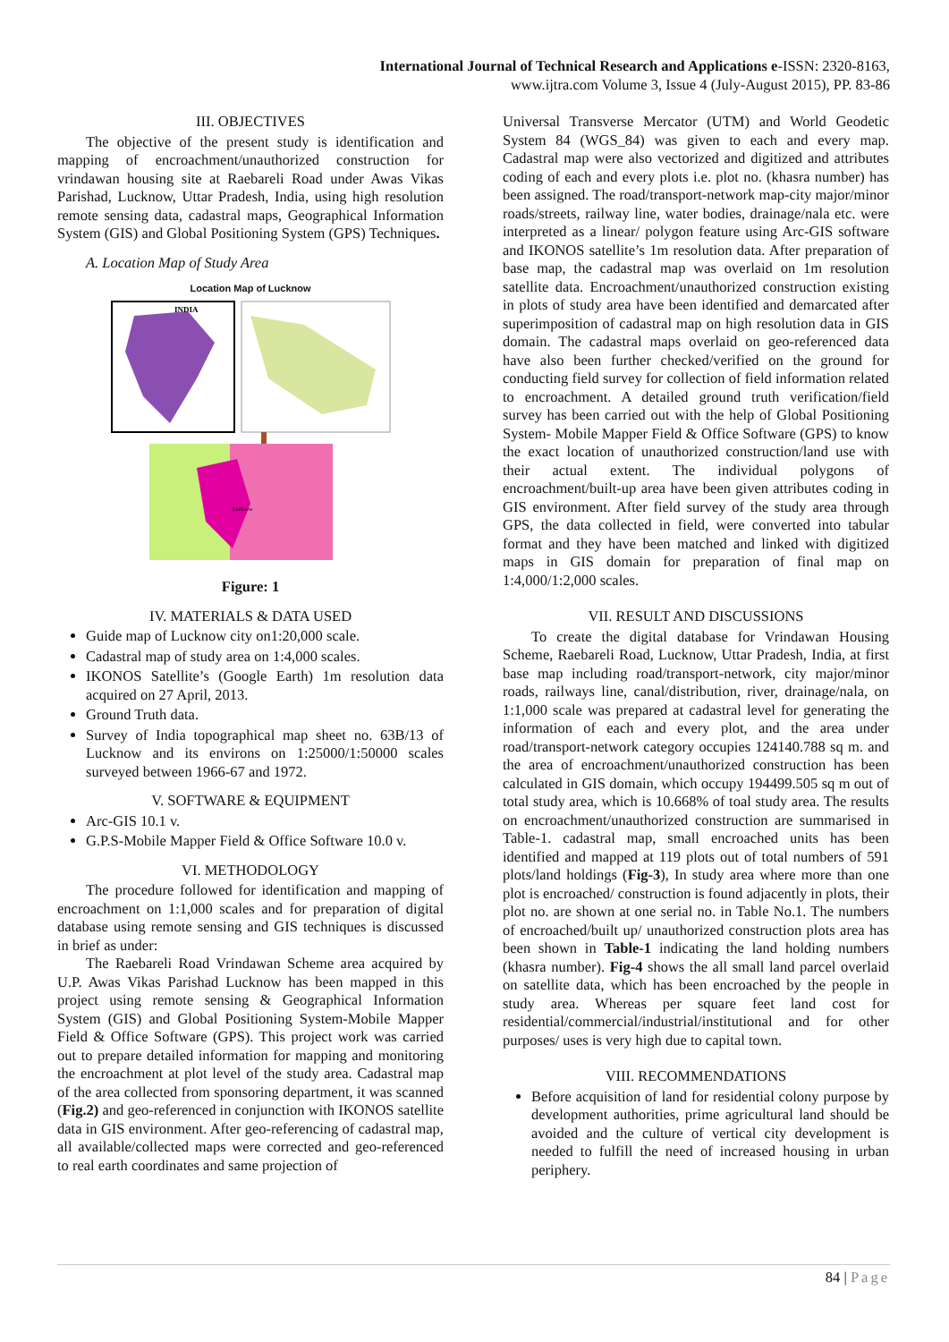International Journal of Technical Research and Applications e-ISSN: 2320-8163,
www.ijtra.com Volume 3, Issue 4 (July-August 2015), PP. 83-86
III. OBJECTIVES
The objective of the present study is identification and mapping of encroachment/unauthorized construction for vrindawan housing site at Raebareli Road under Awas Vikas Parishad, Lucknow, Uttar Pradesh, India, using high resolution remote sensing data, cadastral maps, Geographical Information System (GIS) and Global Positioning System (GPS) Techniques.
A. Location Map of Study Area
Location Map of Lucknow
INDIA
Lucknow
Figure: 1
IV. MATERIALS & DATA USED
Guide map of Lucknow city on1:20,000 scale.
Cadastral map of study area on 1:4,000 scales.
IKONOS Satellite’s (Google Earth) 1m resolution data acquired on 27 April, 2013.
Ground Truth data.
Survey of India topographical map sheet no. 63B/13 of Lucknow and its environs on 1:25000/1:50000 scales surveyed between 1966-67 and 1972.
V. SOFTWARE & EQUIPMENT
Arc-GIS 10.1 v.
G.P.S-Mobile Mapper Field & Office Software 10.0 v.
VI. METHODOLOGY
The procedure followed for identification and mapping of encroachment on 1:1,000 scales and for preparation of digital database using remote sensing and GIS techniques is discussed in brief as under:
The Raebareli Road Vrindawan Scheme area acquired by U.P. Awas Vikas Parishad Lucknow has been mapped in this project using remote sensing & Geographical Information System (GIS) and Global Positioning System-Mobile Mapper Field & Office Software (GPS). This project work was carried out to prepare detailed information for mapping and monitoring the encroachment at plot level of the study area. Cadastral map of the area collected from sponsoring department, it was scanned (Fig.2) and geo-referenced in conjunction with IKONOS satellite data in GIS environment. After geo-referencing of cadastral map, all available/collected maps were corrected and geo-referenced to real earth coordinates and same projection of
Universal Transverse Mercator (UTM) and World Geodetic System 84 (WGS_84) was given to each and every map. Cadastral map were also vectorized and digitized and attributes coding of each and every plots i.e. plot no. (khasra number) has been assigned. The road/transport-network map-city major/minor roads/streets, railway line, water bodies, drainage/nala etc. were interpreted as a linear/ polygon feature using Arc-GIS software and IKONOS satellite’s 1m resolution data. After preparation of base map, the cadastral map was overlaid on 1m resolution satellite data. Encroachment/unauthorized construction existing in plots of study area have been identified and demarcated after superimposition of cadastral map on high resolution data in GIS domain. The cadastral maps overlaid on geo-referenced data have also been further checked/verified on the ground for conducting field survey for collection of field information related to encroachment. A detailed ground truth verification/field survey has been carried out with the help of Global Positioning System- Mobile Mapper Field & Office Software (GPS) to know the exact location of unauthorized construction/land use with their actual extent. The individual polygons of encroachment/built-up area have been given attributes coding in GIS environment. After field survey of the study area through GPS, the data collected in field, were converted into tabular format and they have been matched and linked with digitized maps in GIS domain for preparation of final map on 1:4,000/1:2,000 scales.
VII. RESULT AND DISCUSSIONS
To create the digital database for Vrindawan Housing Scheme, Raebareli Road, Lucknow, Uttar Pradesh, India, at first base map including road/transport-network, city major/minor roads, railways line, canal/distribution, river, drainage/nala, on 1:1,000 scale was prepared at cadastral level for generating the information of each and every plot, and the area under road/transport-network category occupies 124140.788 sq m. and the area of encroachment/unauthorized construction has been calculated in GIS domain, which occupy 194499.505 sq m out of total study area, which is 10.668% of toal study area. The results on encroachment/unauthorized construction are summarised in Table-1. cadastral map, small encroached units has been identified and mapped at 119 plots out of total numbers of 591 plots/land holdings (Fig-3), In study area where more than one plot is encroached/ construction is found adjacently in plots, their plot no. are shown at one serial no. in Table No.1. The numbers of encroached/built up/ unauthorized construction plots area has been shown in Table-1 indicating the land holding numbers (khasra number). Fig-4 shows the all small land parcel overlaid on satellite data, which has been encroached by the people in study area. Whereas per square feet land cost for residential/commercial/industrial/institutional and for other purposes/ uses is very high due to capital town.
VIII. RECOMMENDATIONS
Before acquisition of land for residential colony purpose by development authorities, prime agricultural land should be avoided and the culture of vertical city development is needed to fulfill the need of increased housing in urban periphery.
84 | Page